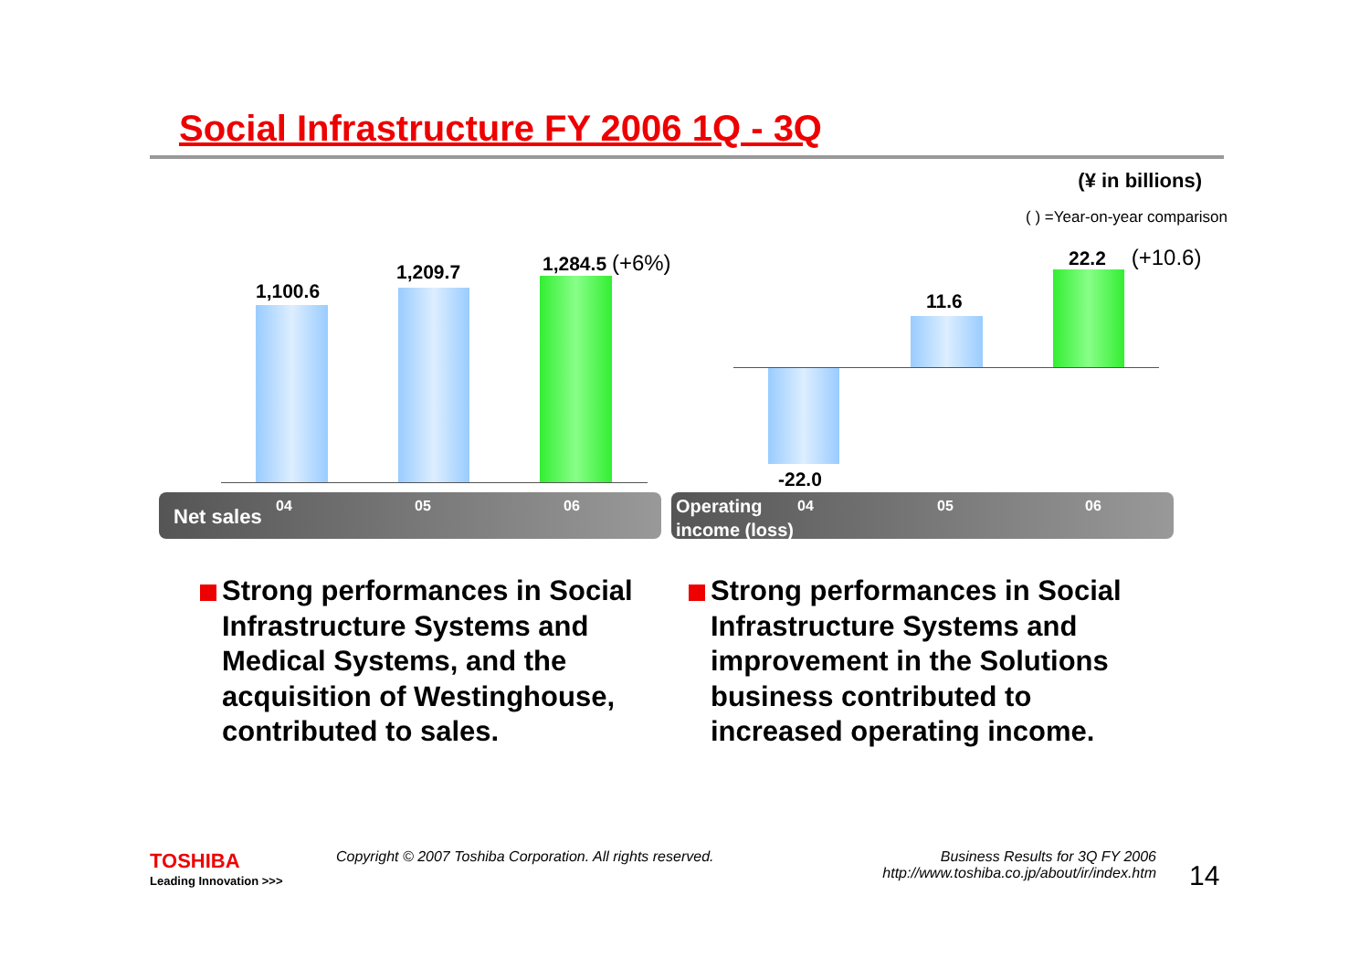Social Infrastructure FY 2006 1Q - 3Q
(¥ in billions)
( ) =Year-on-year comparison
1,100.6
1,209.7 1,284.5 (+6%)
11.6
22.2 (+10.6)
-22.0
Net sales 04 05 06
Operating
income (loss)
04 05 06
Strong performances in Social Infrastructure Systems and Medical Systems, and the acquisition of Westinghouse, contributed to sales.
Strong performances in Social Infrastructure Systems and improvement in the Solutions business contributed to increased operating income.
TOSHIBA
Leading Innovation >>>
Copyright © 2007 Toshiba Corporation. All rights reserved.
Business Results for 3Q FY 2006
http://www.toshiba.co.jp/about/ir/index.htm
14